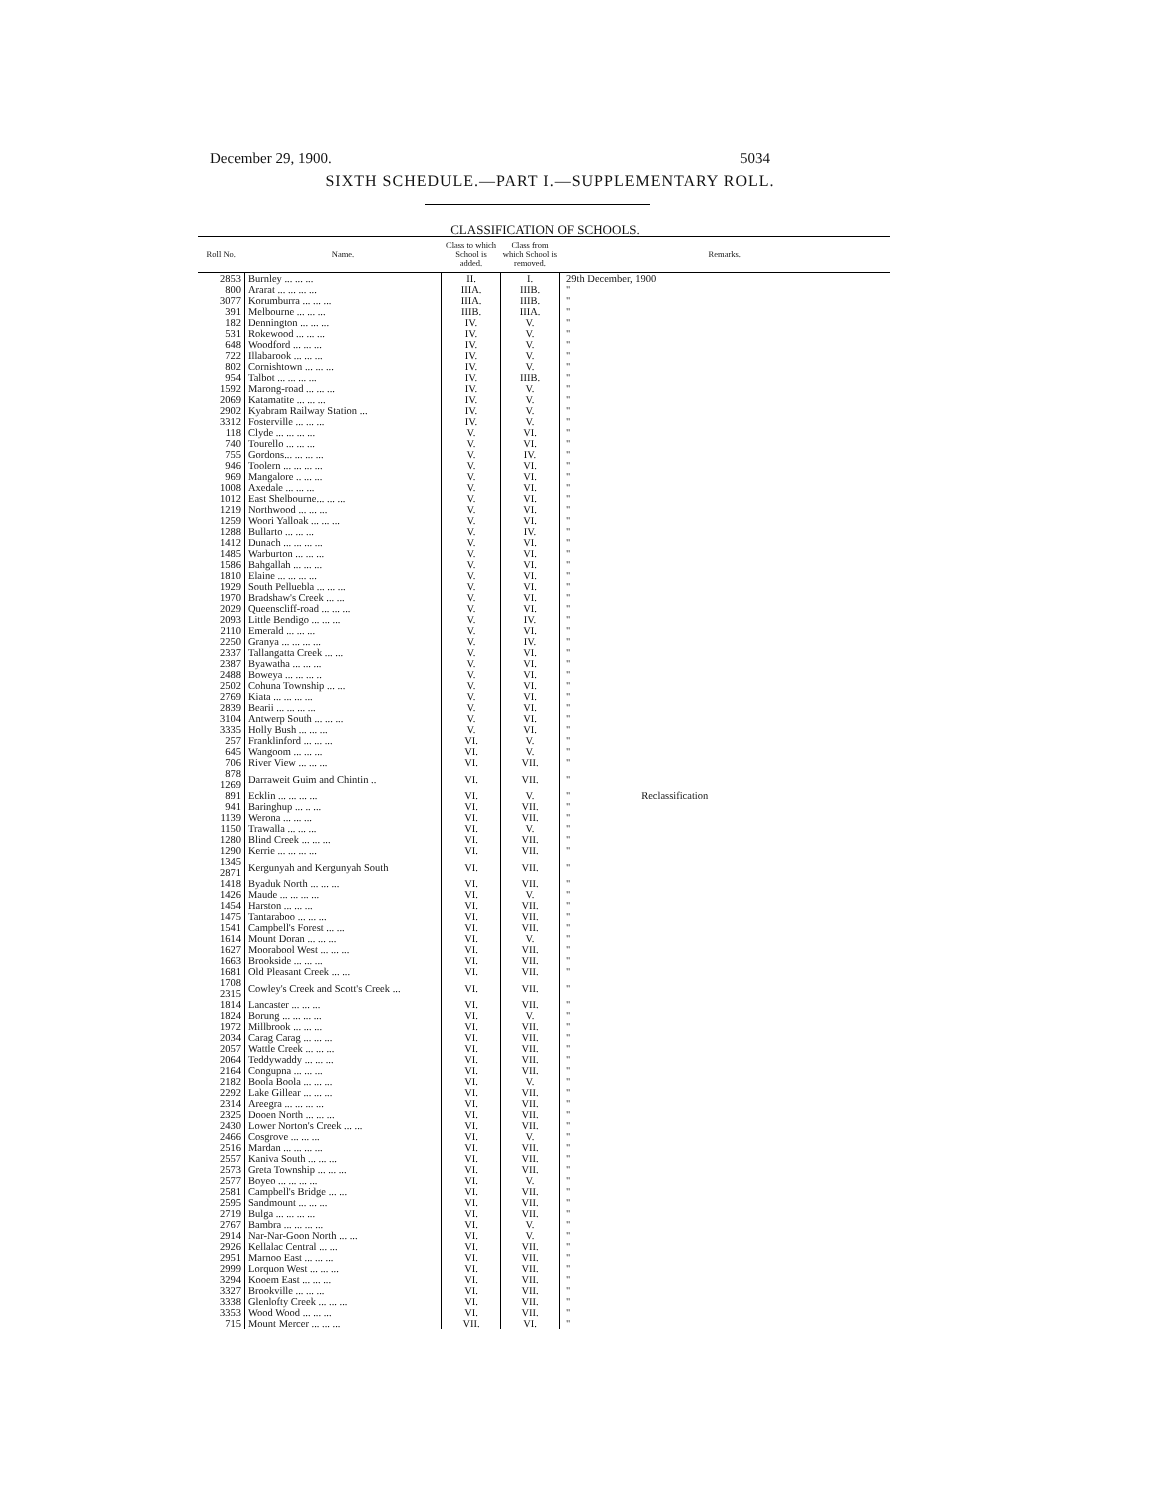December 29, 1900. 5034
SIXTH SCHEDULE.—PART I.—SUPPLEMENTARY ROLL.
CLASSIFICATION OF SCHOOLS.
| Roll No. | Name. | Class to which School is added. | Class from which School is removed. | Remarks. |
| --- | --- | --- | --- | --- |
| 2853 | Burnley ... ... ... | II. | I. | 29th December, 1900 |
| 800 | Ararat ... ... ... ... | IIIA. | IIIB. | " |
| 3077 | Korumburra ... ... ... | IIIA. | IIIB. | " |
| 391 | Melbourne ... ... ... | IIIB. | IIIA. | " |
| 182 | Dennington ... ... ... | IV. | V. | " |
| 531 | Rokewood ... ... ... | IV. | V. | " |
| 648 | Woodford ... ... ... | IV. | V. | " |
| 722 | Illabarook ... ... ... | IV. | V. | " |
| 802 | Cornishtown ... ... ... | IV. | V. | " |
| 954 | Talbot ... ... ... ... | IV. | IIIB. | " |
| 1592 | Marong-road ... ... ... | IV. | V. | " |
| 2069 | Katamatite ... ... ... | IV. | V. | " |
| 2902 | Kyabram Railway Station ... | IV. | V. | " |
| 3312 | Fosterville ... ... ... | IV. | V. | " |
| 118 | Clyde ... ... ... ... | V. | VI. | " |
| 740 | Tourello ... ... ... | V. | VI. | " |
| 755 | Gordons... ... ... ... | V. | IV. | " |
| 946 | Toolern ... ... ... ... | V. | VI. | " |
| 969 | Mangalore .. ... ... | V. | VI. | " |
| 1008 | Axedale ... ... ... | V. | VI. | " |
| 1012 | East Shelbourne... ... ... | V. | VI. | " |
| 1219 | Northwood ... ... ... | V. | VI. | " |
| 1259 | Woori Yalloak ... ... ... | V. | VI. | " |
| 1288 | Bullarto ... ... ... | V. | IV. | " |
| 1412 | Dunach ... ... ... ... | V. | VI. | " |
| 1485 | Warburton ... ... ... | V. | VI. | " |
| 1586 | Bahgallah ... ... ... | V. | VI. | " |
| 1810 | Elaine ... ... ... ... | V. | VI. | " |
| 1929 | South Pelluebla ... ... ... | V. | VI. | " |
| 1970 | Bradshaw's Creek ... ... | V. | VI. | " |
| 2029 | Queenscliff-road ... ... ... | V. | VI. | " |
| 2093 | Little Bendigo ... ... ... | V. | IV. | " |
| 2110 | Emerald ... ... ... | V. | VI. | " |
| 2250 | Granya ... ... ... ... | V. | IV. | " |
| 2337 | Tallangatta Creek ... ... | V. | VI. | " |
| 2387 | Byawatha ... ... ... | V. | VI. | " |
| 2488 | Boweya ... ... ... .. | V. | VI. | " |
| 2502 | Cohuna Township ... ... | V. | VI. | " |
| 2769 | Kiata ... ... ... ... | V. | VI. | " |
| 2839 | Bearii ... ... ... ... | V. | VI. | " |
| 3104 | Antwerp South ... ... ... | V. | VI. | " |
| 3335 | Holly Bush ... ... ... | V. | VI. | " |
| 257 | Franklinford ... ... ... | VI. | V. | " |
| 645 | Wangoom ... ... ... | VI. | V. | " |
| 706 | River View ... ... ... | VI. | VII. | " |
| 878 1269 | Darraweit Guim and Chintin .. | VI. | VII. | " |
| 891 | Ecklin ... ... ... ... | VI. | V. | " Reclassification |
| 941 | Baringhup ... .. ... | VI. | VII. | " |
| 1139 | Werona ... ... ... | VI. | VII. | " |
| 1150 | Trawalla ... ... ... | VI. | V. | " |
| 1280 | Blind Creek ... ... ... | VI. | VII. | " |
| 1290 | Kerrie ... ... ... ... | VI. | VII. | " |
| 1345 2871 | Kergunyah and Kergunyah South | VI. | VII. | " |
| 1418 | Byaduk North ... ... ... | VI. | VII. | " |
| 1426 | Maude ... ... ... ... | VI. | V. | " |
| 1454 | Harston ... ... ... | VI. | VII. | " |
| 1475 | Tantaraboo ... ... ... | VI. | VII. | " |
| 1541 | Campbell's Forest ... ... | VI. | VII. | " |
| 1614 | Mount Doran ... ... ... | VI. | V. | " |
| 1627 | Moorabool West ... ... ... | VI. | VII. | " |
| 1663 | Brookside ... ... ... | VI. | VII. | " |
| 1681 | Old Pleasant Creek ... ... | VI. | VII. | " |
| 1708 2315 | Cowley's Creek and Scott's Creek ... | VI. | VII. | " |
| 1814 | Lancaster ... ... ... | VI. | VII. | " |
| 1824 | Borung ... ... ... ... | VI. | V. | " |
| 1972 | Millbrook ... ... ... | VI. | VII. | " |
| 2034 | Carag Carag ... ... ... | VI. | VII. | " |
| 2057 | Wattle Creek ... ... ... | VI. | VII. | " |
| 2064 | Teddywaddy ... ... ... | VI. | VII. | " |
| 2164 | Congupna ... ... ... | VI. | VII. | " |
| 2182 | Boola Boola ... ... ... | VI. | V. | " |
| 2292 | Lake Gillear ... ... ... | VI. | VII. | " |
| 2314 | Areegra ... ... ... ... | VI. | VII. | " |
| 2325 | Dooen North ... ... ... | VI. | VII. | " |
| 2430 | Lower Norton's Creek ... ... | VI. | VII. | " |
| 2466 | Cosgrove ... ... ... | VI. | V. | " |
| 2516 | Mardan ... ... ... ... | VI. | VII. | " |
| 2557 | Kaniva South ... ... ... | VI. | VII. | " |
| 2573 | Greta Township ... ... ... | VI. | VII. | " |
| 2577 | Boyeo ... ... ... ... | VI. | V. | " |
| 2581 | Campbell's Bridge ... ... | VI. | VII. | " |
| 2595 | Sandmount ... ... ... | VI. | VII. | " |
| 2719 | Bulga ... ... ... ... | VI. | VII. | " |
| 2767 | Bambra ... ... ... ... | VI. | V. | " |
| 2914 | Nar-Nar-Goon North ... ... | VI. | V. | " |
| 2926 | Kellalac Central ... ... | VI. | VII. | " |
| 2951 | Marnoo East ... ... ... | VI. | VII. | " |
| 2999 | Lorquon West ... ... ... | VI. | VII. | " |
| 3294 | Kooem East ... ... ... | VI. | VII. | " |
| 3327 | Brookville ... ... ... | VI. | VII. | " |
| 3338 | Glenlofty Creek ... ... ... | VI. | VII. | " |
| 3353 | Wood Wood ... ... ... | VI. | VII. | " |
| 715 | Mount Mercer ... ... ... | VII. | VI. | " |